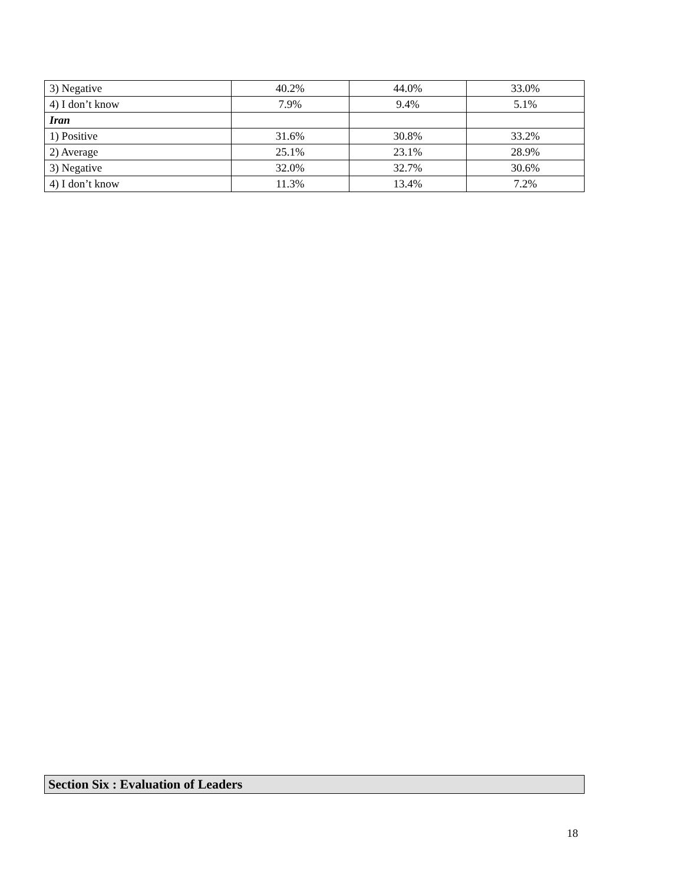| 3) Negative | 40.2% | 44.0% | 33.0% |
| 4) I don’t know | 7.9% | 9.4% | 5.1% |
| Iran | | | |
| 1) Positive | 31.6% | 30.8% | 33.2% |
| 2) Average | 25.1% | 23.1% | 28.9% |
| 3) Negative | 32.0% | 32.7% | 30.6% |
| 4) I don’t know | 11.3% | 13.4% | 7.2% |
Section Six : Evaluation of Leaders
18